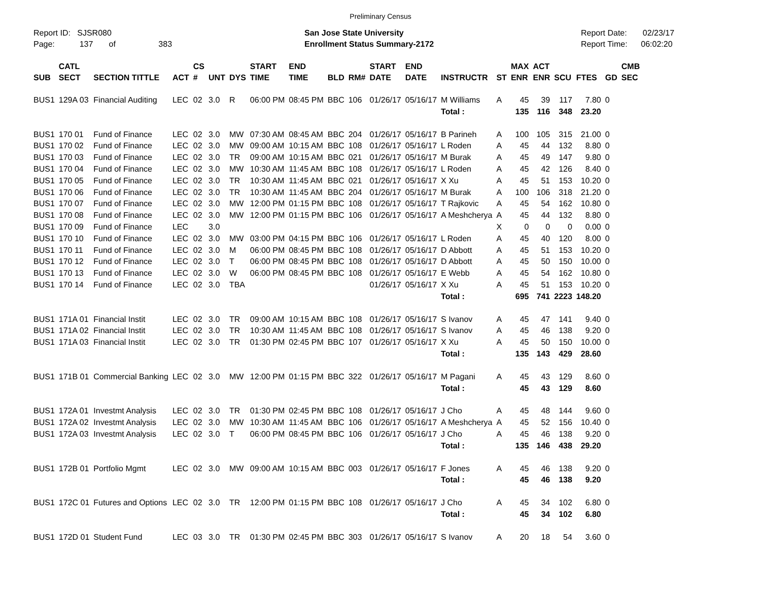Preliminary Census
Report ID: SJSR080
Page: 137 of 383
San Jose State University
Enrollment Status Summary-2172
Report Date: 02/23/17
Report Time: 06:02:20
| SUB | CATL SECT | SECTION TITTLE | ACT | CS # | UNT | DYS | START TIME | END TIME | BLD | RM# | START DATE | END DATE | INSTRUCTR | ST | MAX ENR | ACT ENR | SCU | FTES | GD | CMB SEC |
| --- | --- | --- | --- | --- | --- | --- | --- | --- | --- | --- | --- | --- | --- | --- | --- | --- | --- | --- | --- | --- |
| BUS1 | 129A 03 | Financial Auditing | LEC | 02 | 3.0 | R | 06:00 PM | 08:45 PM | BBC | 106 | 01/26/17 | 05/16/17 | M Williams | A | 45 | 39 | 117 | 7.80 | 0 | |
| | | | | | | | | | | | | | Total : | | 135 | 116 | 348 | 23.20 | | |
| BUS1 | 170 01 | Fund of Finance | LEC | 02 | 3.0 | MW | 07:30 AM | 08:45 AM | BBC | 204 | 01/26/17 | 05/16/17 | B Parineh | A | 100 | 105 | 315 | 21.00 | 0 | |
| BUS1 | 170 02 | Fund of Finance | LEC | 02 | 3.0 | MW | 09:00 AM | 10:15 AM | BBC | 108 | 01/26/17 | 05/16/17 | L Roden | A | 45 | 44 | 132 | 8.80 | 0 | |
| BUS1 | 170 03 | Fund of Finance | LEC | 02 | 3.0 | TR | 09:00 AM | 10:15 AM | BBC | 021 | 01/26/17 | 05/16/17 | M Burak | A | 45 | 49 | 147 | 9.80 | 0 | |
| BUS1 | 170 04 | Fund of Finance | LEC | 02 | 3.0 | MW | 10:30 AM | 11:45 AM | BBC | 108 | 01/26/17 | 05/16/17 | L Roden | A | 45 | 42 | 126 | 8.40 | 0 | |
| BUS1 | 170 05 | Fund of Finance | LEC | 02 | 3.0 | TR | 10:30 AM | 11:45 AM | BBC | 021 | 01/26/17 | 05/16/17 | X Xu | A | 45 | 51 | 153 | 10.20 | 0 | |
| BUS1 | 170 06 | Fund of Finance | LEC | 02 | 3.0 | TR | 10:30 AM | 11:45 AM | BBC | 204 | 01/26/17 | 05/16/17 | M Burak | A | 100 | 106 | 318 | 21.20 | 0 | |
| BUS1 | 170 07 | Fund of Finance | LEC | 02 | 3.0 | MW | 12:00 PM | 01:15 PM | BBC | 108 | 01/26/17 | 05/16/17 | T Rajkovic | A | 45 | 54 | 162 | 10.80 | 0 | |
| BUS1 | 170 08 | Fund of Finance | LEC | 02 | 3.0 | MW | 12:00 PM | 01:15 PM | BBC | 106 | 01/26/17 | 05/16/17 | A Meshcherya | A | 45 | 44 | 132 | 8.80 | 0 | |
| BUS1 | 170 09 | Fund of Finance | LEC | | 3.0 | | | | | | | | | X | 0 | 0 | 0 | 0.00 | 0 | |
| BUS1 | 170 10 | Fund of Finance | LEC | 02 | 3.0 | MW | 03:00 PM | 04:15 PM | BBC | 106 | 01/26/17 | 05/16/17 | L Roden | A | 45 | 40 | 120 | 8.00 | 0 | |
| BUS1 | 170 11 | Fund of Finance | LEC | 02 | 3.0 | M | 06:00 PM | 08:45 PM | BBC | 108 | 01/26/17 | 05/16/17 | D Abbott | A | 45 | 51 | 153 | 10.20 | 0 | |
| BUS1 | 170 12 | Fund of Finance | LEC | 02 | 3.0 | T | 06:00 PM | 08:45 PM | BBC | 108 | 01/26/17 | 05/16/17 | D Abbott | A | 45 | 50 | 150 | 10.00 | 0 | |
| BUS1 | 170 13 | Fund of Finance | LEC | 02 | 3.0 | W | 06:00 PM | 08:45 PM | BBC | 108 | 01/26/17 | 05/16/17 | E Webb | A | 45 | 54 | 162 | 10.80 | 0 | |
| BUS1 | 170 14 | Fund of Finance | LEC | 02 | 3.0 | TBA | | | | | 01/26/17 | 05/16/17 | X Xu | A | 45 | 51 | 153 | 10.20 | 0 | |
| | | | | | | | | | | | | | Total : | | 695 | 741 | 2223 | 148.20 | | |
| BUS1 | 171A 01 | Financial Instit | LEC | 02 | 3.0 | TR | 09:00 AM | 10:15 AM | BBC | 108 | 01/26/17 | 05/16/17 | S Ivanov | A | 45 | 47 | 141 | 9.40 | 0 | |
| BUS1 | 171A 02 | Financial Instit | LEC | 02 | 3.0 | TR | 10:30 AM | 11:45 AM | BBC | 108 | 01/26/17 | 05/16/17 | S Ivanov | A | 45 | 46 | 138 | 9.20 | 0 | |
| BUS1 | 171A 03 | Financial Instit | LEC | 02 | 3.0 | TR | 01:30 PM | 02:45 PM | BBC | 107 | 01/26/17 | 05/16/17 | X Xu | A | 45 | 50 | 150 | 10.00 | 0 | |
| | | | | | | | | | | | | | Total : | | 135 | 143 | 429 | 28.60 | | |
| BUS1 | 171B 01 | Commercial Banking | LEC | 02 | 3.0 | MW | 12:00 PM | 01:15 PM | BBC | 322 | 01/26/17 | 05/16/17 | M Pagani | A | 45 | 43 | 129 | 8.60 | 0 | |
| | | | | | | | | | | | | | Total : | | 45 | 43 | 129 | 8.60 | | |
| BUS1 | 172A 01 | Investmt Analysis | LEC | 02 | 3.0 | TR | 01:30 PM | 02:45 PM | BBC | 108 | 01/26/17 | 05/16/17 | J Cho | A | 45 | 48 | 144 | 9.60 | 0 | |
| BUS1 | 172A 02 | Investmt Analysis | LEC | 02 | 3.0 | MW | 10:30 AM | 11:45 AM | BBC | 106 | 01/26/17 | 05/16/17 | A Meshcherya | A | 45 | 52 | 156 | 10.40 | 0 | |
| BUS1 | 172A 03 | Investmt Analysis | LEC | 02 | 3.0 | T | 06:00 PM | 08:45 PM | BBC | 106 | 01/26/17 | 05/16/17 | J Cho | A | 45 | 46 | 138 | 9.20 | 0 | |
| | | | | | | | | | | | | | Total : | | 135 | 146 | 438 | 29.20 | | |
| BUS1 | 172B 01 | Portfolio Mgmt | LEC | 02 | 3.0 | MW | 09:00 AM | 10:15 AM | BBC | 003 | 01/26/17 | 05/16/17 | F Jones | A | 45 | 46 | 138 | 9.20 | 0 | |
| | | | | | | | | | | | | | Total : | | 45 | 46 | 138 | 9.20 | | |
| BUS1 | 172C 01 | Futures and Options | LEC | 02 | 3.0 | TR | 12:00 PM | 01:15 PM | BBC | 108 | 01/26/17 | 05/16/17 | J Cho | A | 45 | 34 | 102 | 6.80 | 0 | |
| | | | | | | | | | | | | | Total : | | 45 | 34 | 102 | 6.80 | | |
| BUS1 | 172D 01 | Student Fund | LEC | 03 | 3.0 | TR | 01:30 PM | 02:45 PM | BBC | 303 | 01/26/17 | 05/16/17 | S Ivanov | A | 20 | 18 | 54 | 3.60 | 0 | |